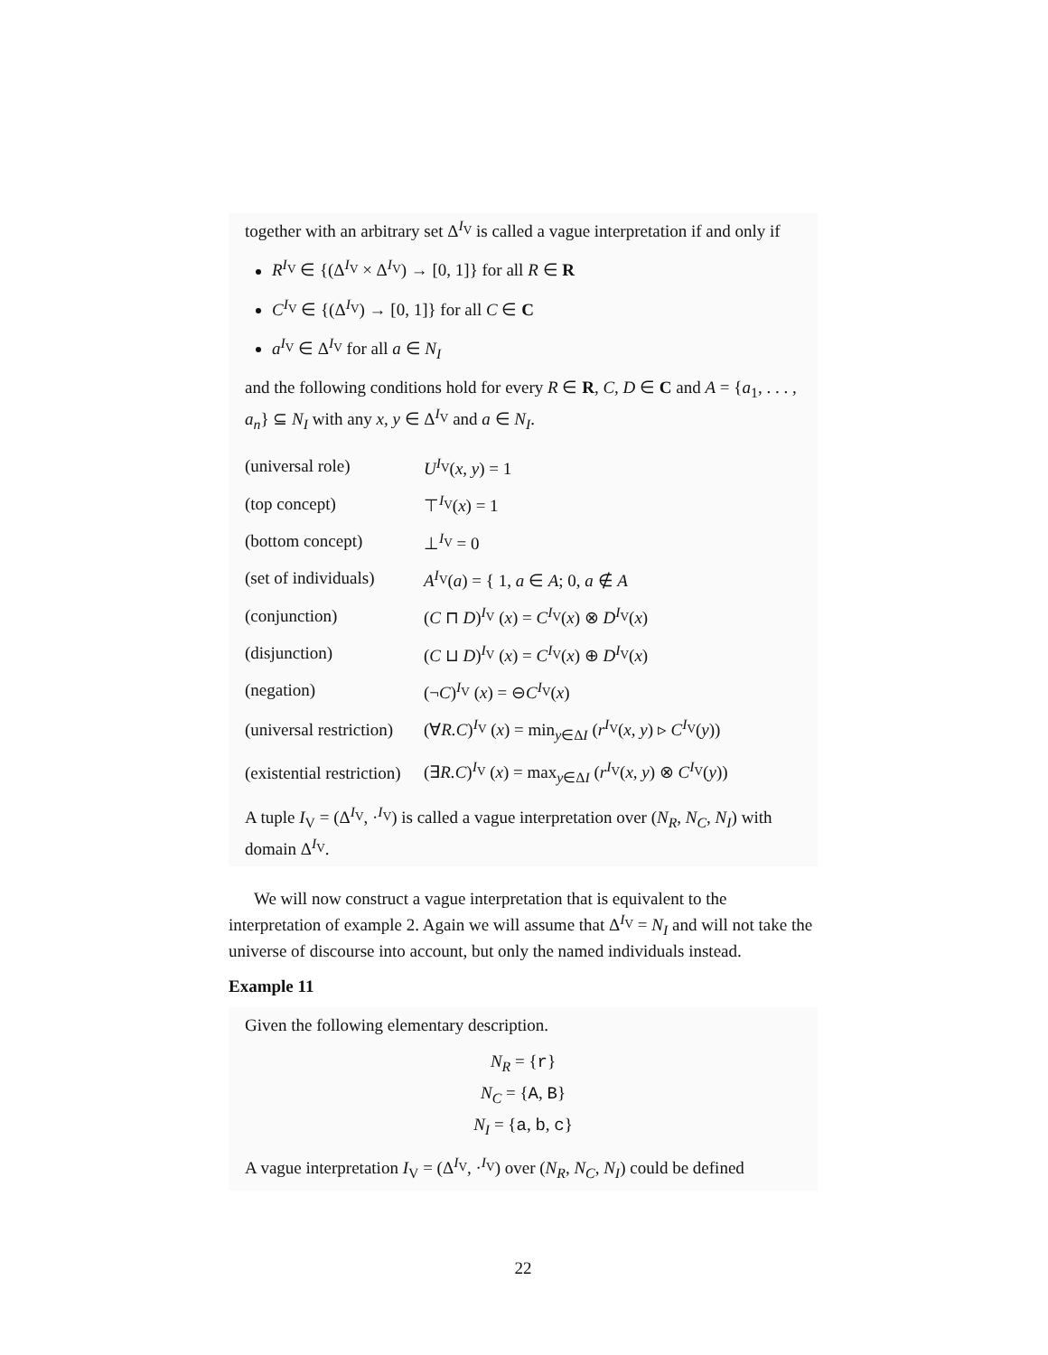together with an arbitrary set Δ<sup>I<sub>V</sub></sup> is called a vague interpretation if and only if
R<sup>I<sub>V</sub></sup> ∈ {(Δ<sup>I<sub>V</sub></sup> × Δ<sup>I<sub>V</sub></sup>) → [0, 1]} for all R ∈ R
C<sup>I<sub>V</sub></sup> ∈ {(Δ<sup>I<sub>V</sub></sup>) → [0, 1]} for all C ∈ C
a<sup>I<sub>V</sub></sup> ∈ Δ<sup>I<sub>V</sub></sup> for all a ∈ N<sub>I</sub>
and the following conditions hold for every R ∈ R, C, D ∈ C and A = {a<sub>1</sub>, . . . , a<sub>n</sub>} ⊆ N<sub>I</sub> with any x, y ∈ Δ<sup>I<sub>V</sub></sup> and a ∈ N<sub>I</sub>.
| (universal role) | U<sup>I<sub>V</sub></sup>( x, y ) = 1 |
| (top concept) | ⊤<sup>I<sub>V</sub></sup>( x ) = 1 |
| (bottom concept) | ⊥<sup>I<sub>V</sub></sup> = 0 |
| (set of individuals) | A<sup>I<sub>V</sub></sup>( a ) = { 1, a ∈ A ; 0, a ∉ A |
| (conjunction) | ( C ⊓ D )<sup>I<sub>V</sub></sup> ( x ) = C<sup>I<sub>V</sub></sup>( x ) ⊗ D<sup>I<sub>V</sub></sup>( x ) |
| (disjunction) | ( C ⊔ D )<sup>I<sub>V</sub></sup> ( x ) = C<sup>I<sub>V</sub></sup>( x ) ⊕ D<sup>I<sub>V</sub></sup>( x ) |
| (negation) | (¬ C )<sup>I<sub>V</sub></sup> ( x ) = ⊖ C<sup>I<sub>V</sub></sup>( x ) |
| (universal restriction) | (∀ R.C )<sup>I<sub>V</sub></sup> ( x ) = min<sub>y∈ΔI</sub> ( r<sup>I<sub>V</sub></sup>( x, y ) ▹ C<sup>I<sub>V</sub></sup>( y )) |
| (existential restriction) | (∃ R.C )<sup>I<sub>V</sub></sup> ( x ) = max<sub>y∈ΔI</sub> ( r<sup>I<sub>V</sub></sup>( x, y ) ⊗ C<sup>I<sub>V</sub></sup>( y )) |
A tuple I<sub>V</sub> = (Δ<sup>I<sub>V</sub></sup>, ·<sup>I<sub>V</sub></sup>) is called a vague interpretation over (N<sub>R</sub>, N<sub>C</sub>, N<sub>I</sub>) with domain Δ<sup>I<sub>V</sub></sup>.
We will now construct a vague interpretation that is equivalent to the interpretation of example 2. Again we will assume that Δ<sup>I<sub>V</sub></sup> = N<sub>I</sub> and will not take the universe of discourse into account, but only the named individuals instead.
Example 11
Given the following elementary description.
N<sub>R</sub> = {r}
N<sub>C</sub> = {A, B}
N<sub>I</sub> = {a, b, c}
A vague interpretation I<sub>V</sub> = (Δ<sup>I<sub>V</sub></sup>, ·<sup>I<sub>V</sub></sup>) over (N<sub>R</sub>, N<sub>C</sub>, N<sub>I</sub>) could be defined
22